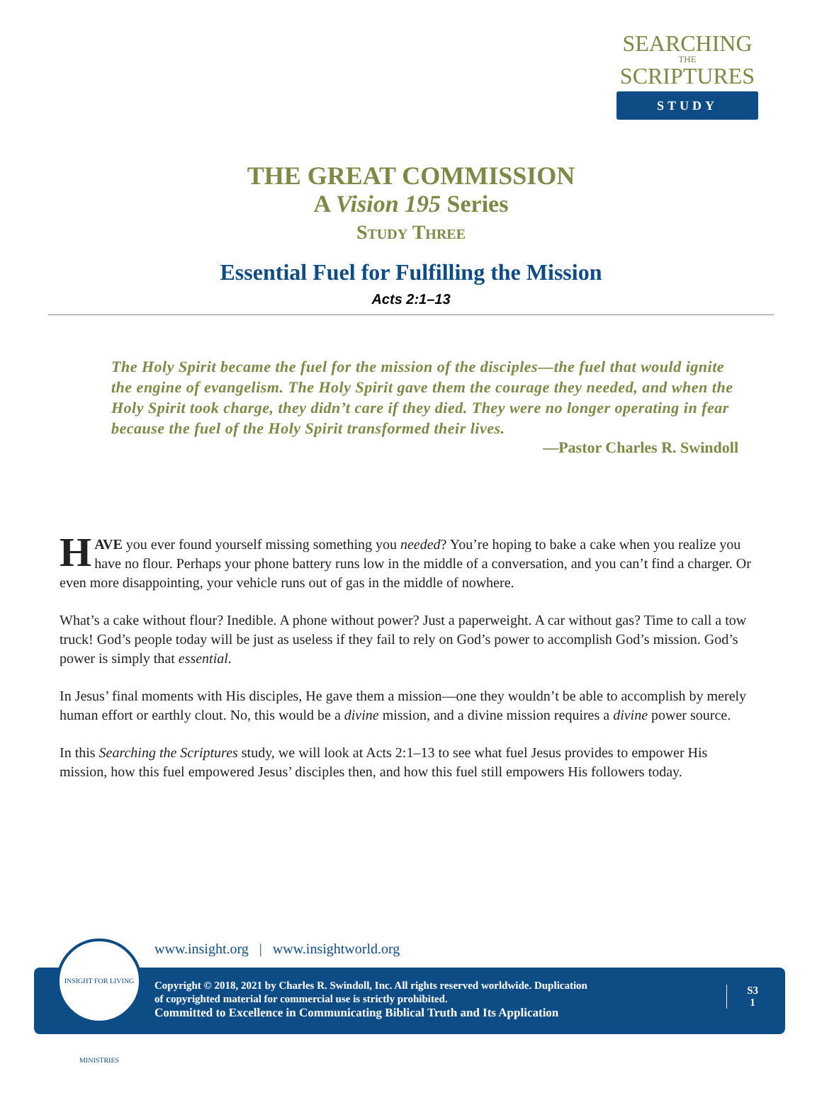SEARCHING
THE
SCRIPTURES
STUDY
THE GREAT COMMISSION
A Vision 195 Series
Study Three
Essential Fuel for Fulfilling the Mission
Acts 2:1–13
The Holy Spirit became the fuel for the mission of the disciples—the fuel that would ignite the engine of evangelism. The Holy Spirit gave them the courage they needed, and when the Holy Spirit took charge, they didn’t care if they died. They were no longer operating in fear because the fuel of the Holy Spirit transformed their lives.
—Pastor Charles R. Swindoll
HAVE you ever found yourself missing something you needed? You’re hoping to bake a cake when you realize you have no flour. Perhaps your phone battery runs low in the middle of a conversation, and you can’t find a charger. Or even more disappointing, your vehicle runs out of gas in the middle of nowhere.
What’s a cake without flour? Inedible. A phone without power? Just a paperweight. A car without gas? Time to call a tow truck! God’s people today will be just as useless if they fail to rely on God’s power to accomplish God’s mission. God’s power is simply that essential.
In Jesus’ final moments with His disciples, He gave them a mission—one they wouldn’t be able to accomplish by merely human effort or earthly clout. No, this would be a divine mission, and a divine mission requires a divine power source.
In this Searching the Scriptures study, we will look at Acts 2:1–13 to see what fuel Jesus provides to empower His mission, how this fuel empowered Jesus’ disciples then, and how this fuel still empowers His followers today.
www.insight.org | www.insightworld.org
Copyright © 2018, 2021 by Charles R. Swindoll, Inc. All rights reserved worldwide. Duplication
of copyrighted material for commercial use is strictly prohibited.
Committed to Excellence in Communicating Biblical Truth and Its Application
S3
1
INSIGHT FOR LIVING MINISTRIES